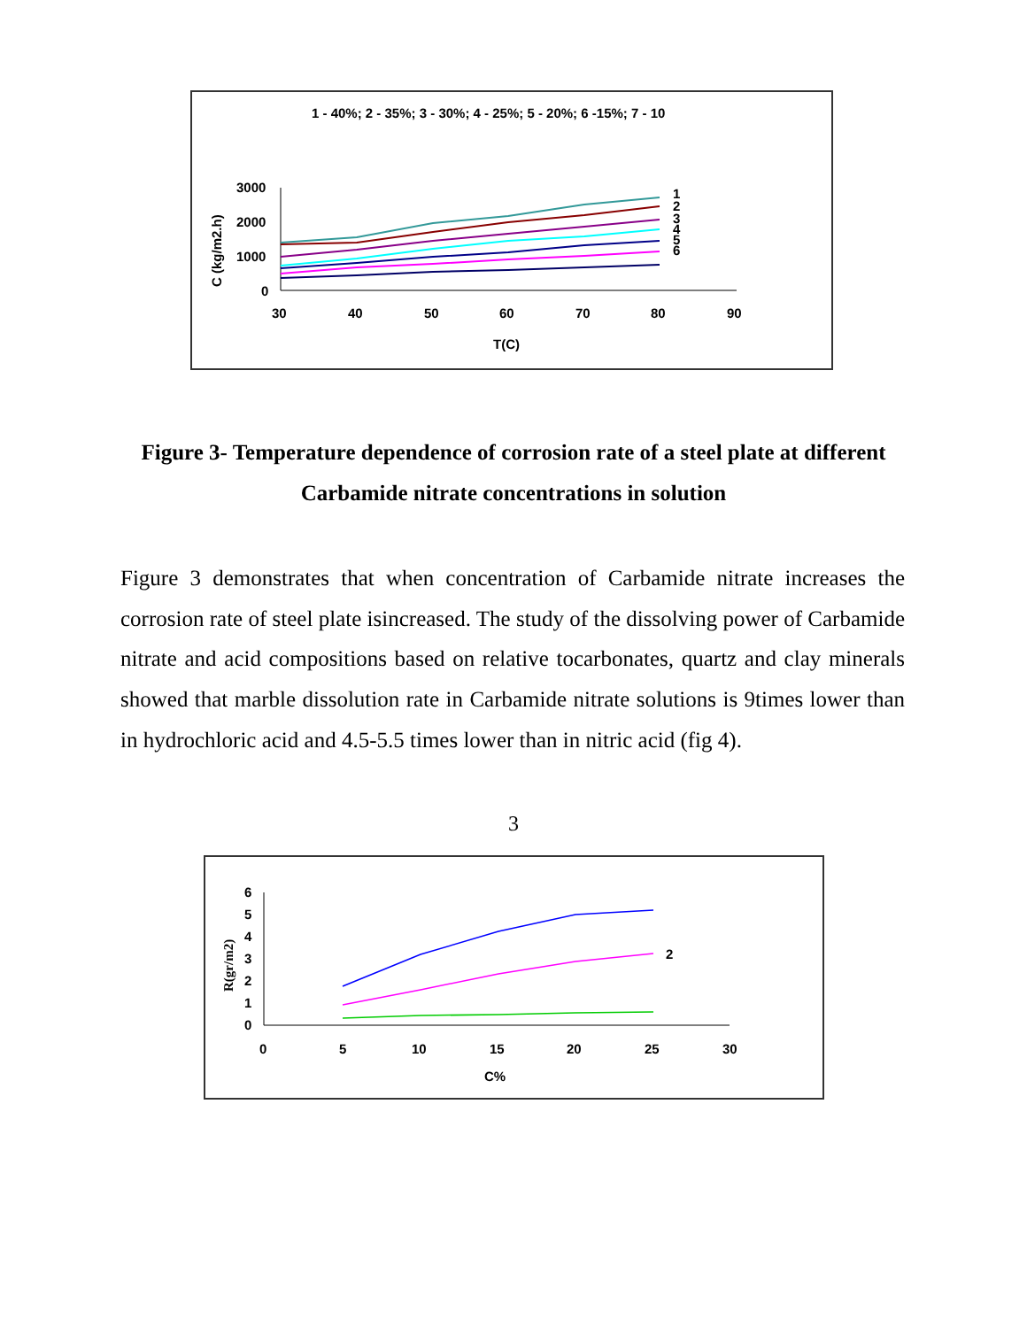1 - 40%; 2 - 35%; 3 - 30%; 4 - 25%; 5 - 20%; 6 -15%; 7 - 10
3000
2000
1000
0
30
40
50
60
70
80
90
T(C)
C (kg/m2.h)
1
2
3
4
5
6
Figure 3- Temperature dependence of corrosion rate of a steel plate at different Carbamide nitrate concentrations in solution
Figure 3 demonstrates that when concentration of Carbamide nitrate increases the corrosion rate of steel plate isincreased. The study of the dissolving power of Carbamide nitrate and acid compositions based on relative tocarbonates, quartz and clay minerals showed that marble dissolution rate in Carbamide nitrate solutions is 9times lower than in hydrochloric acid and 4.5-5.5 times lower than in nitric acid (fig 4).
3
6
5
4
3
2
1
0
0
5
10
15
20
25
30
C%
R(gr/m2)
2